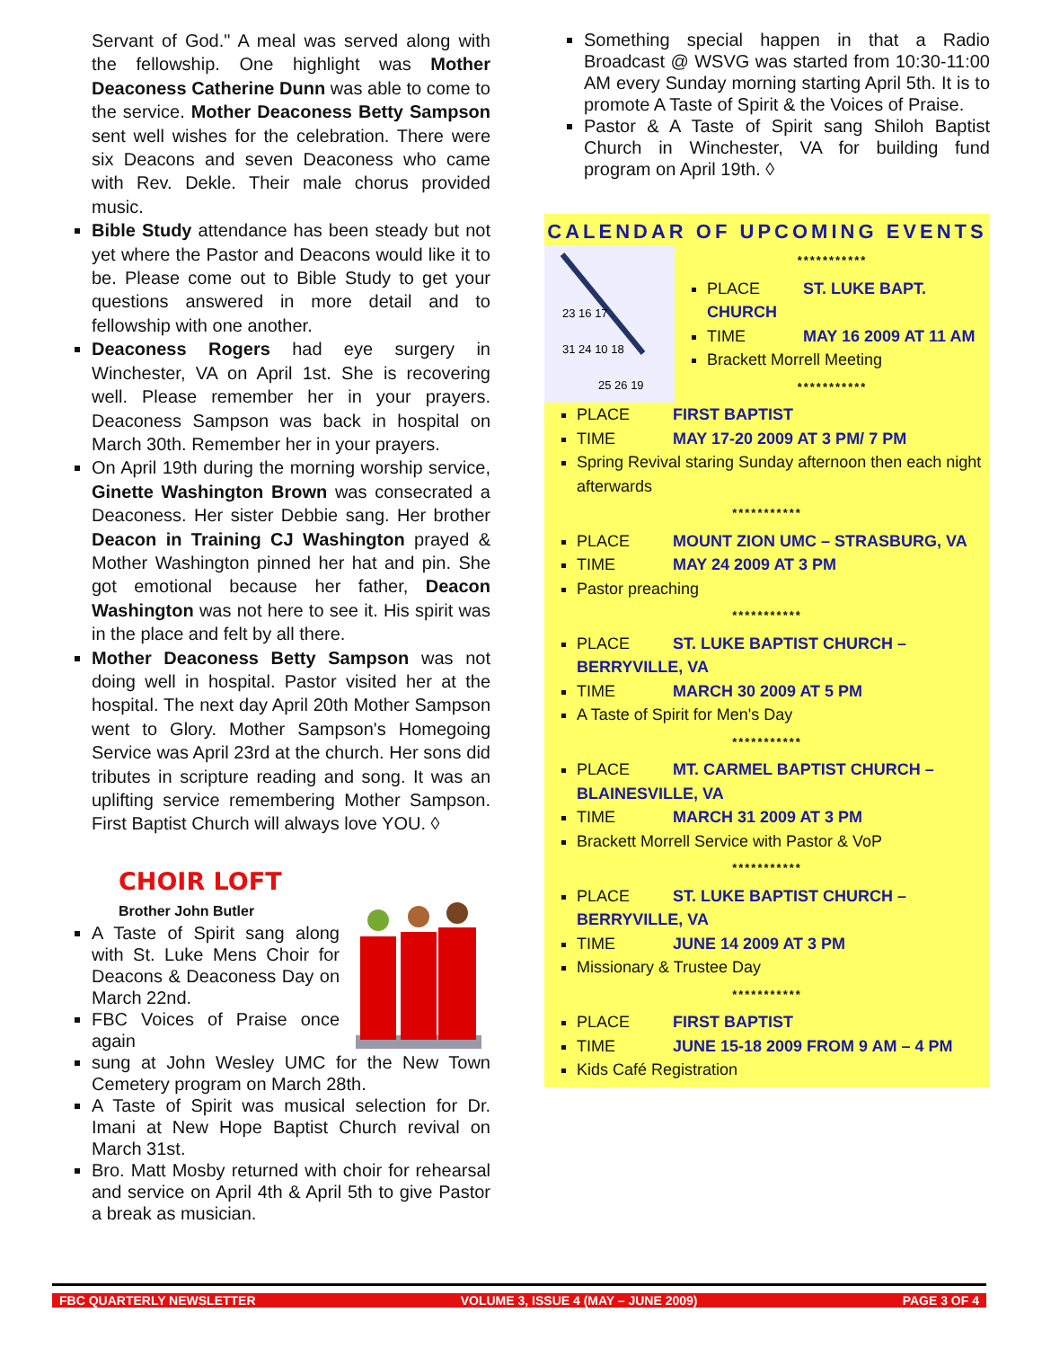Servant of God." A meal was served along with the fellowship. One highlight was Mother Deaconess Catherine Dunn was able to come to the service. Mother Deaconess Betty Sampson sent well wishes for the celebration. There were six Deacons and seven Deaconess who came with Rev. Dekle. Their male chorus provided music.
Bible Study attendance has been steady but not yet where the Pastor and Deacons would like it to be. Please come out to Bible Study to get your questions answered in more detail and to fellowship with one another.
Deaconess Rogers had eye surgery in Winchester, VA on April 1st. She is recovering well. Please remember her in your prayers. Deaconess Sampson was back in hospital on March 30th. Remember her in your prayers.
On April 19th during the morning worship service, Ginette Washington Brown was consecrated a Deaconess. Her sister Debbie sang. Her brother Deacon in Training CJ Washington prayed & Mother Washington pinned her hat and pin. She got emotional because her father, Deacon Washington was not here to see it. His spirit was in the place and felt by all there.
Mother Deaconess Betty Sampson was not doing well in hospital. Pastor visited her at the hospital. The next day April 20th Mother Sampson went to Glory. Mother Sampson's Homegoing Service was April 23rd at the church. Her sons did tributes in scripture reading and song. It was an uplifting service remembering Mother Sampson. First Baptist Church will always love YOU. ◊
CHOIR LOFT
Brother John Butler
A Taste of Spirit sang along with St. Luke Mens Choir for Deacons & Deaconess Day on March 22nd.
FBC Voices of Praise once again
sung at John Wesley UMC for the New Town Cemetery program on March 28th.
A Taste of Spirit was musical selection for Dr. Imani at New Hope Baptist Church revival on March 31st.
Bro. Matt Mosby returned with choir for rehearsal and service on April 4th & April 5th to give Pastor a break as musician.
Something special happen in that a Radio Broadcast @ WSVG was started from 10:30-11:00 AM every Sunday morning starting April 5th. It is to promote A Taste of Spirit & the Voices of Praise.
Pastor & A Taste of Spirit sang Shiloh Baptist Church in Winchester, VA for building fund program on April 19th. ◊
CALENDAR OF UPCOMING EVENTS
23 16 17
31 24 10 18
25 26 19
***********
PLACE ST. LUKE BAPT. CHURCH
TIME MAY 16 2009 AT 11 AM
Brackett Morrell Meeting
***********
PLACE FIRST BAPTIST
TIME MAY 17-20 2009 AT 3 PM/ 7 PM
Spring Revival staring Sunday afternoon then each night afterwards
***********
PLACE MOUNT ZION UMC – STRASBURG, VA
TIME MAY 24 2009 AT 3 PM
Pastor preaching
***********
PLACE ST. LUKE BAPTIST CHURCH – BERRYVILLE, VA
TIME MARCH 30 2009 AT 5 PM
A Taste of Spirit for Men's Day
***********
PLACE MT. CARMEL BAPTIST CHURCH – BLAINESVILLE, VA
TIME MARCH 31 2009 AT 3 PM
Brackett Morrell Service with Pastor & VoP
***********
PLACE ST. LUKE BAPTIST CHURCH – BERRYVILLE, VA
TIME JUNE 14 2009 AT 3 PM
Missionary & Trustee Day
***********
PLACE FIRST BAPTIST
TIME JUNE 15-18 2009 FROM 9 AM – 4 PM
Kids Café Registration
FBC QUARTERLY NEWSLETTER VOLUME 3, ISSUE 4 (MAY – JUNE 2009) PAGE 3 OF 4